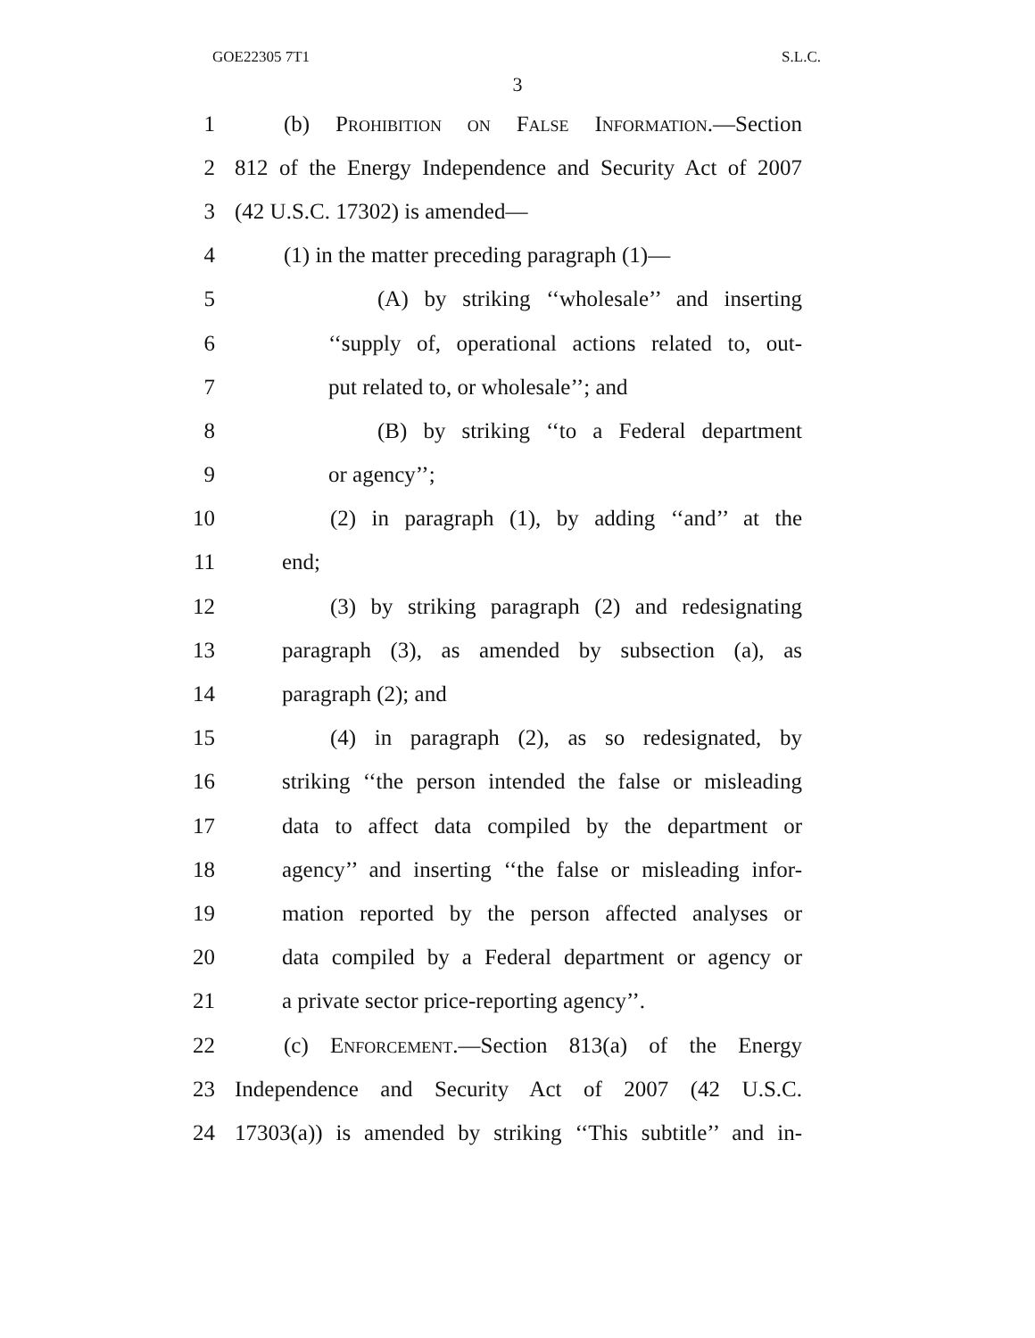GOE22305 7T1 S.L.C.
3
1
(b) Prohibition on False Information.—Section
2
812 of the Energy Independence and Security Act of 2007
3 (42 U.S.C. 17302) is amended—
4 (1) in the matter preceding paragraph (1)—
5
(A) by striking ‘‘wholesale’’ and inserting
6
‘‘supply of, operational actions related to, out-
7 put related to, or wholesale’’; and
8 (B) by striking ‘‘to a Federal department
9 or agency’’;
10
(2) in paragraph (1), by adding ‘‘and’’ at the
11 end;
12
(3) by striking paragraph (2) and redesignating
13
paragraph (3), as amended by subsection (a), as
14 paragraph (2); and
15
(4) in paragraph (2), as so redesignated, by
16
striking ‘‘the person intended the false or misleading
17
data to affect data compiled by the department or
18
agency’’ and inserting ‘‘the false or misleading infor-
19
mation reported by the person affected analyses or
20
data compiled by a Federal department or agency or
21 a private sector price-reporting agency’’.
22
(c) Enforcement.—Section 813(a) of the Energy
23
Independence and Security Act of 2007 (42 U.S.C.
24
17303(a)) is amended by striking ‘‘This subtitle’’ and in-